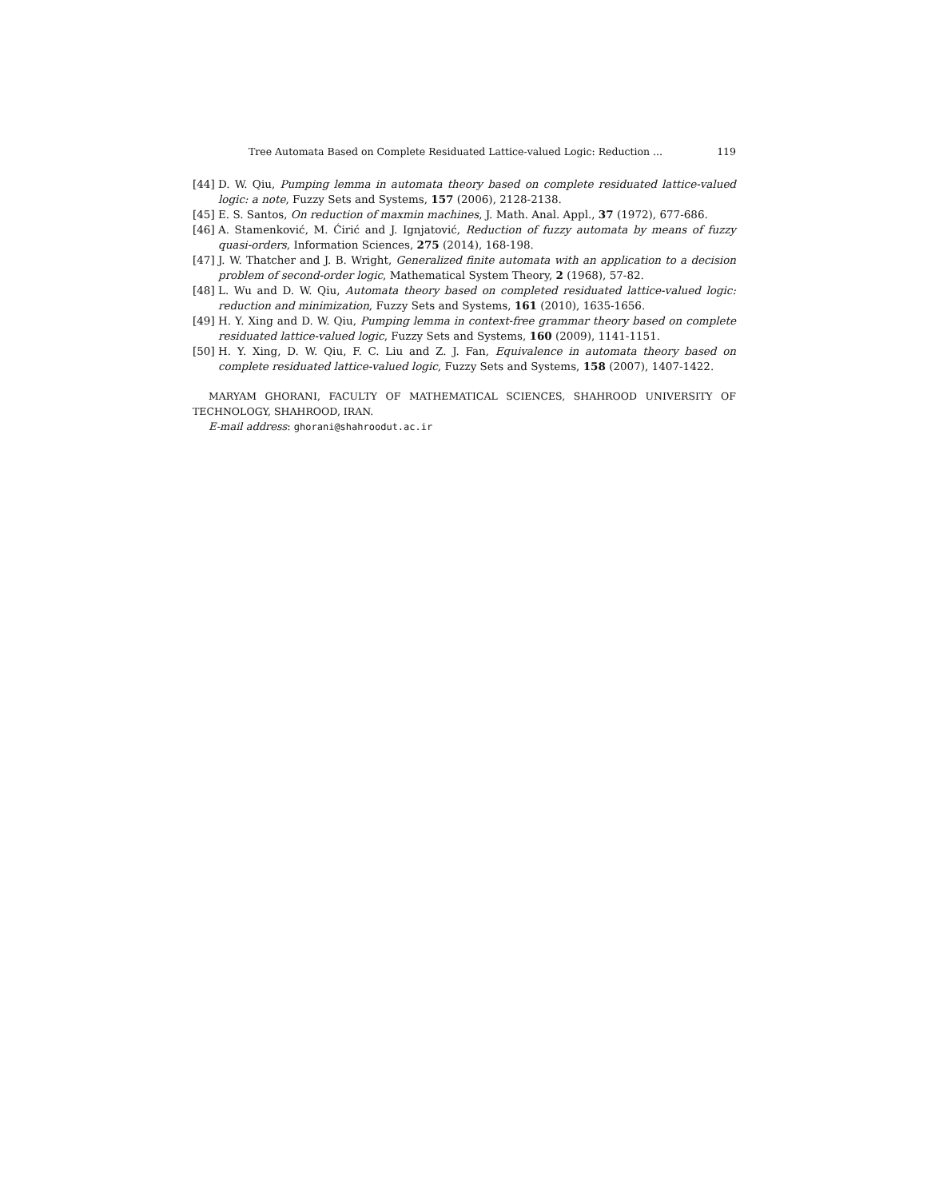Tree Automata Based on Complete Residuated Lattice-valued Logic: Reduction ... 119
[44] D. W. Qiu, Pumping lemma in automata theory based on complete residuated lattice-valued logic: a note, Fuzzy Sets and Systems, 157 (2006), 2128-2138.
[45] E. S. Santos, On reduction of maxmin machines, J. Math. Anal. Appl., 37 (1972), 677-686.
[46] A. Stamenković, M. Ćirić and J. Ignjatović, Reduction of fuzzy automata by means of fuzzy quasi-orders, Information Sciences, 275 (2014), 168-198.
[47] J. W. Thatcher and J. B. Wright, Generalized finite automata with an application to a decision problem of second-order logic, Mathematical System Theory, 2 (1968), 57-82.
[48] L. Wu and D. W. Qiu, Automata theory based on completed residuated lattice-valued logic: reduction and minimization, Fuzzy Sets and Systems, 161 (2010), 1635-1656.
[49] H. Y. Xing and D. W. Qiu, Pumping lemma in context-free grammar theory based on complete residuated lattice-valued logic, Fuzzy Sets and Systems, 160 (2009), 1141-1151.
[50] H. Y. Xing, D. W. Qiu, F. C. Liu and Z. J. Fan, Equivalence in automata theory based on complete residuated lattice-valued logic, Fuzzy Sets and Systems, 158 (2007), 1407-1422.
MARYAM GHORANI, FACULTY OF MATHEMATICAL SCIENCES, SHAHROOD UNIVERSITY OF TECHNOLOGY, SHAHROOD, IRAN.
E-mail address: ghorani@shahroodut.ac.ir